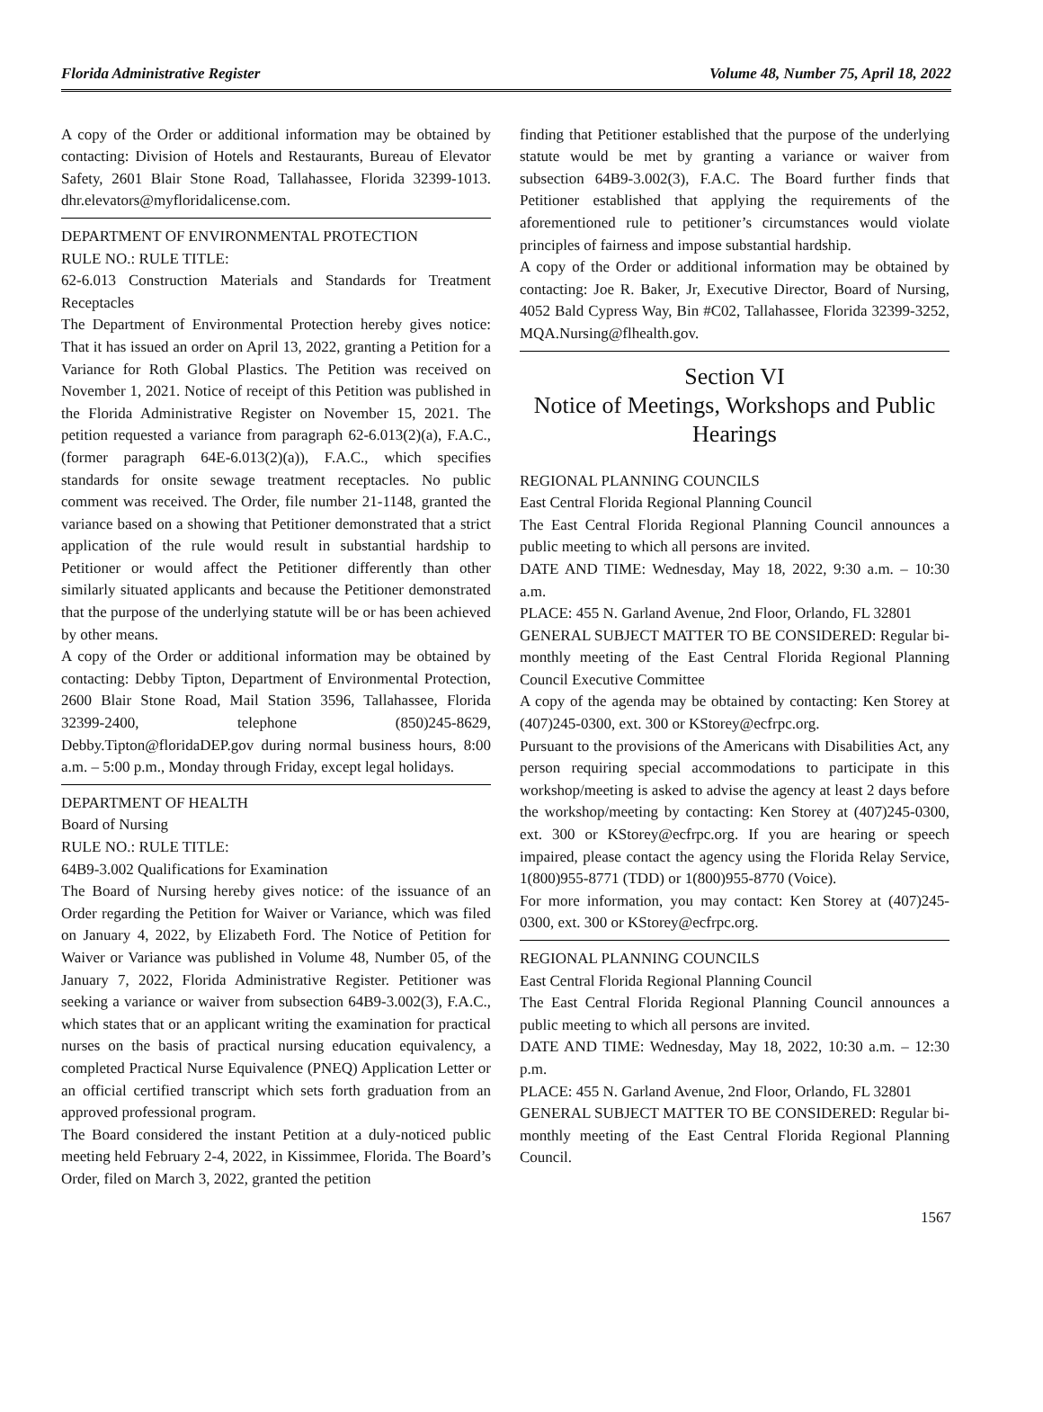Florida Administrative Register Volume 48, Number 75, April 18, 2022
A copy of the Order or additional information may be obtained by contacting: Division of Hotels and Restaurants, Bureau of Elevator Safety, 2601 Blair Stone Road, Tallahassee, Florida 32399-1013. dhr.elevators@myfloridalicense.com.
DEPARTMENT OF ENVIRONMENTAL PROTECTION
RULE NO.: RULE TITLE:
62-6.013 Construction Materials and Standards for Treatment Receptacles
The Department of Environmental Protection hereby gives notice: That it has issued an order on April 13, 2022, granting a Petition for a Variance for Roth Global Plastics. The Petition was received on November 1, 2021. Notice of receipt of this Petition was published in the Florida Administrative Register on November 15, 2021. The petition requested a variance from paragraph 62-6.013(2)(a), F.A.C., (former paragraph 64E-6.013(2)(a)), F.A.C., which specifies standards for onsite sewage treatment receptacles. No public comment was received. The Order, file number 21-1148, granted the variance based on a showing that Petitioner demonstrated that a strict application of the rule would result in substantial hardship to Petitioner or would affect the Petitioner differently than other similarly situated applicants and because the Petitioner demonstrated that the purpose of the underlying statute will be or has been achieved by other means.
A copy of the Order or additional information may be obtained by contacting: Debby Tipton, Department of Environmental Protection, 2600 Blair Stone Road, Mail Station 3596, Tallahassee, Florida 32399-2400, telephone (850)245-8629, Debby.Tipton@floridaDEP.gov during normal business hours, 8:00 a.m. – 5:00 p.m., Monday through Friday, except legal holidays.
DEPARTMENT OF HEALTH
Board of Nursing
RULE NO.: RULE TITLE:
64B9-3.002 Qualifications for Examination
The Board of Nursing hereby gives notice: of the issuance of an Order regarding the Petition for Waiver or Variance, which was filed on January 4, 2022, by Elizabeth Ford. The Notice of Petition for Waiver or Variance was published in Volume 48, Number 05, of the January 7, 2022, Florida Administrative Register. Petitioner was seeking a variance or waiver from subsection 64B9-3.002(3), F.A.C., which states that or an applicant writing the examination for practical nurses on the basis of practical nursing education equivalency, a completed Practical Nurse Equivalence (PNEQ) Application Letter or an official certified transcript which sets forth graduation from an approved professional program.
The Board considered the instant Petition at a duly-noticed public meeting held February 2-4, 2022, in Kissimmee, Florida. The Board’s Order, filed on March 3, 2022, granted the petition
finding that Petitioner established that the purpose of the underlying statute would be met by granting a variance or waiver from subsection 64B9-3.002(3), F.A.C. The Board further finds that Petitioner established that applying the requirements of the aforementioned rule to petitioner’s circumstances would violate principles of fairness and impose substantial hardship.
A copy of the Order or additional information may be obtained by contacting: Joe R. Baker, Jr, Executive Director, Board of Nursing, 4052 Bald Cypress Way, Bin #C02, Tallahassee, Florida 32399-3252, MQA.Nursing@flhealth.gov.
Section VI
Notice of Meetings, Workshops and Public Hearings
REGIONAL PLANNING COUNCILS
East Central Florida Regional Planning Council
The East Central Florida Regional Planning Council announces a public meeting to which all persons are invited.
DATE AND TIME: Wednesday, May 18, 2022, 9:30 a.m. – 10:30 a.m.
PLACE: 455 N. Garland Avenue, 2nd Floor, Orlando, FL 32801
GENERAL SUBJECT MATTER TO BE CONSIDERED: Regular bi-monthly meeting of the East Central Florida Regional Planning Council Executive Committee
A copy of the agenda may be obtained by contacting: Ken Storey at (407)245-0300, ext. 300 or KStorey@ecfrpc.org.
Pursuant to the provisions of the Americans with Disabilities Act, any person requiring special accommodations to participate in this workshop/meeting is asked to advise the agency at least 2 days before the workshop/meeting by contacting: Ken Storey at (407)245-0300, ext. 300 or KStorey@ecfrpc.org. If you are hearing or speech impaired, please contact the agency using the Florida Relay Service, 1(800)955-8771 (TDD) or 1(800)955-8770 (Voice).
For more information, you may contact: Ken Storey at (407)245-0300, ext. 300 or KStorey@ecfrpc.org.
REGIONAL PLANNING COUNCILS
East Central Florida Regional Planning Council
The East Central Florida Regional Planning Council announces a public meeting to which all persons are invited.
DATE AND TIME: Wednesday, May 18, 2022, 10:30 a.m. – 12:30 p.m.
PLACE: 455 N. Garland Avenue, 2nd Floor, Orlando, FL 32801
GENERAL SUBJECT MATTER TO BE CONSIDERED: Regular bi-monthly meeting of the East Central Florida Regional Planning Council.
1567